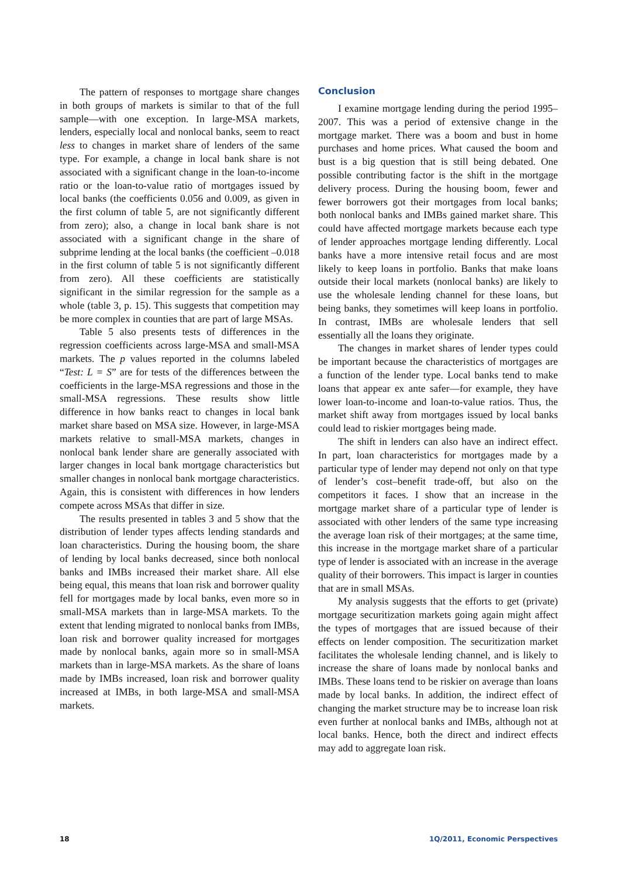The pattern of responses to mortgage share changes in both groups of markets is similar to that of the full sample—with one exception. In large-MSA markets, lenders, especially local and nonlocal banks, seem to react less to changes in market share of lenders of the same type. For example, a change in local bank share is not associated with a significant change in the loan-to-income ratio or the loan-to-value ratio of mortgages issued by local banks (the coefficients 0.056 and 0.009, as given in the first column of table 5, are not significantly different from zero); also, a change in local bank share is not associated with a significant change in the share of subprime lending at the local banks (the coefficient –0.018 in the first column of table 5 is not significantly different from zero). All these coefficients are statistically significant in the similar regression for the sample as a whole (table 3, p. 15). This suggests that competition may be more complex in counties that are part of large MSAs.
Table 5 also presents tests of differences in the regression coefficients across large-MSA and small-MSA markets. The p values reported in the columns labeled “Test: L = S” are for tests of the differences between the coefficients in the large-MSA regressions and those in the small-MSA regressions. These results show little difference in how banks react to changes in local bank market share based on MSA size. However, in large-MSA markets relative to small-MSA markets, changes in nonlocal bank lender share are generally associated with larger changes in local bank mortgage characteristics but smaller changes in nonlocal bank mortgage characteristics. Again, this is consistent with differences in how lenders compete across MSAs that differ in size.
The results presented in tables 3 and 5 show that the distribution of lender types affects lending standards and loan characteristics. During the housing boom, the share of lending by local banks decreased, since both nonlocal banks and IMBs increased their market share. All else being equal, this means that loan risk and borrower quality fell for mortgages made by local banks, even more so in small-MSA markets than in large-MSA markets. To the extent that lending migrated to nonlocal banks from IMBs, loan risk and borrower quality increased for mortgages made by nonlocal banks, again more so in small-MSA markets than in large-MSA markets. As the share of loans made by IMBs increased, loan risk and borrower quality increased at IMBs, in both large-MSA and small-MSA markets.
Conclusion
I examine mortgage lending during the period 1995–2007. This was a period of extensive change in the mortgage market. There was a boom and bust in home purchases and home prices. What caused the boom and bust is a big question that is still being debated. One possible contributing factor is the shift in the mortgage delivery process. During the housing boom, fewer and fewer borrowers got their mortgages from local banks; both nonlocal banks and IMBs gained market share. This could have affected mortgage markets because each type of lender approaches mortgage lending differently. Local banks have a more intensive retail focus and are most likely to keep loans in portfolio. Banks that make loans outside their local markets (nonlocal banks) are likely to use the wholesale lending channel for these loans, but being banks, they sometimes will keep loans in portfolio. In contrast, IMBs are wholesale lenders that sell essentially all the loans they originate.
The changes in market shares of lender types could be important because the characteristics of mortgages are a function of the lender type. Local banks tend to make loans that appear ex ante safer—for example, they have lower loan-to-income and loan-to-value ratios. Thus, the market shift away from mortgages issued by local banks could lead to riskier mortgages being made.
The shift in lenders can also have an indirect effect. In part, loan characteristics for mortgages made by a particular type of lender may depend not only on that type of lender’s cost–benefit trade-off, but also on the competitors it faces. I show that an increase in the mortgage market share of a particular type of lender is associated with other lenders of the same type increasing the average loan risk of their mortgages; at the same time, this increase in the mortgage market share of a particular type of lender is associated with an increase in the average quality of their borrowers. This impact is larger in counties that are in small MSAs.
My analysis suggests that the efforts to get (private) mortgage securitization markets going again might affect the types of mortgages that are issued because of their effects on lender composition. The securitization market facilitates the wholesale lending channel, and is likely to increase the share of loans made by nonlocal banks and IMBs. These loans tend to be riskier on average than loans made by local banks. In addition, the indirect effect of changing the market structure may be to increase loan risk even further at nonlocal banks and IMBs, although not at local banks. Hence, both the direct and indirect effects may add to aggregate loan risk.
18 1Q/2011, Economic Perspectives